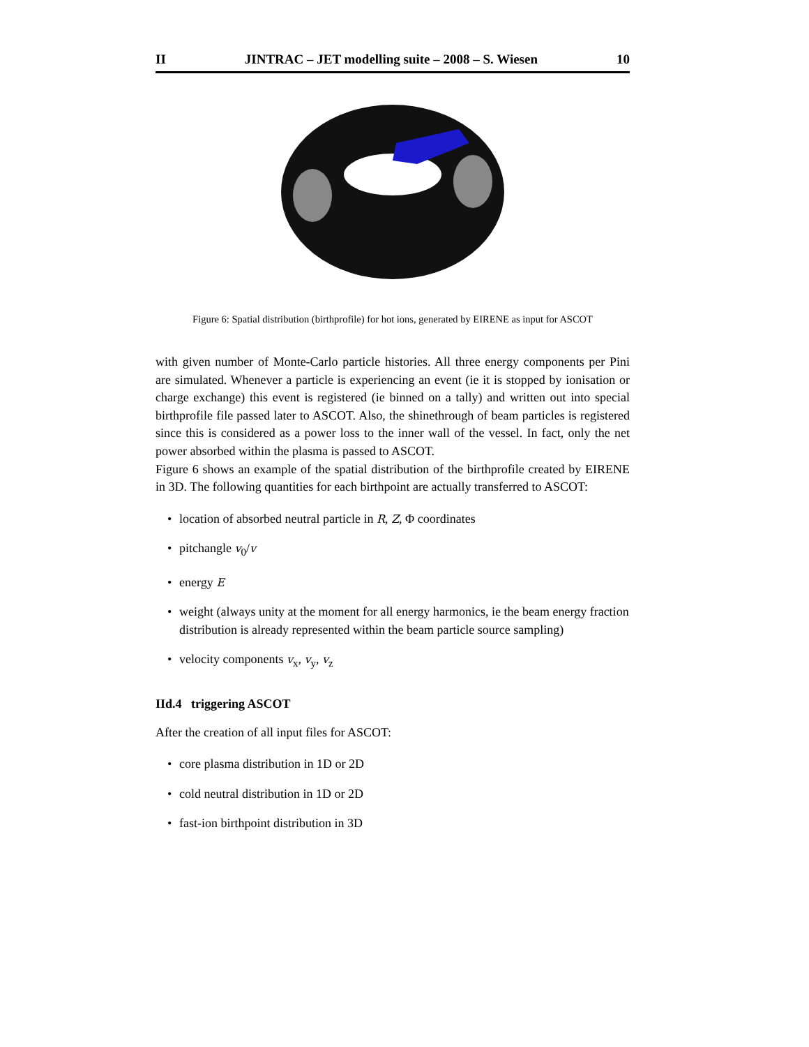II JINTRAC – JET modelling suite – 2008 – S. Wiesen 10
Figure 6: Spatial distribution (birthprofile) for hot ions, generated by EIRENE as input for ASCOT
with given number of Monte-Carlo particle histories. All three energy components per Pini are simulated. Whenever a particle is experiencing an event (ie it is stopped by ionisation or charge exchange) this event is registered (ie binned on a tally) and written out into special birthprofile file passed later to ASCOT. Also, the shinethrough of beam particles is registered since this is considered as a power loss to the inner wall of the vessel. In fact, only the net power absorbed within the plasma is passed to ASCOT.
Figure 6 shows an example of the spatial distribution of the birthprofile created by EIRENE in 3D. The following quantities for each birthpoint are actually transferred to ASCOT:
• location of absorbed neutral particle in R, Z, Φ coordinates
• pitchangle v<sub>0</sub>/v
• energy E
• weight (always unity at the moment for all energy harmonics, ie the beam energy fraction distribution is already represented within the beam particle source sampling)
• velocity components v<sub>x</sub>, v<sub>y</sub>, v<sub>z</sub>
IId.4 triggering ASCOT
After the creation of all input files for ASCOT:
• core plasma distribution in 1D or 2D
• cold neutral distribution in 1D or 2D
• fast-ion birthpoint distribution in 3D